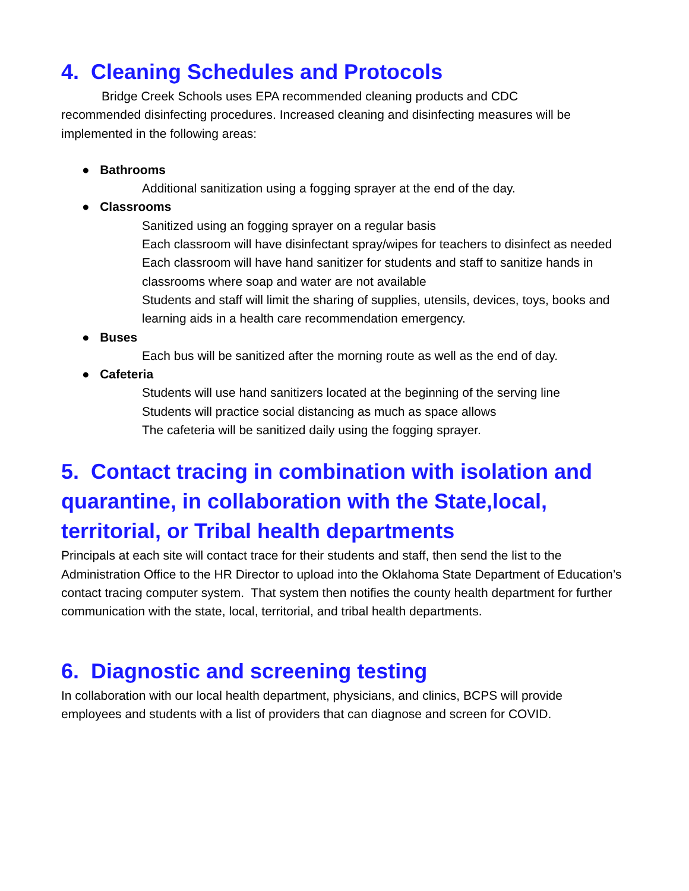4. Cleaning Schedules and Protocols
Bridge Creek Schools uses EPA recommended cleaning products and CDC
recommended disinfecting procedures. Increased cleaning and disinfecting measures will be implemented in the following areas:
● Bathrooms
Additional sanitization using a fogging sprayer at the end of the day.
● Classrooms
Sanitized using an fogging sprayer on a regular basis
Each classroom will have disinfectant spray/wipes for teachers to disinfect as needed
Each classroom will have hand sanitizer for students and staff to sanitize hands in classrooms where soap and water are not available
Students and staff will limit the sharing of supplies, utensils, devices, toys, books and learning aids in a health care recommendation emergency.
● Buses
Each bus will be sanitized after the morning route as well as the end of day.
● Cafeteria
Students will use hand sanitizers located at the beginning of the serving line
Students will practice social distancing as much as space allows
The cafeteria will be sanitized daily using the fogging sprayer.
5. Contact tracing in combination with isolation and quarantine, in collaboration with the State,local, territorial, or Tribal health departments
Principals at each site will contact trace for their students and staff, then send the list to the Administration Office to the HR Director to upload into the Oklahoma State Department of Education’s contact tracing computer system. That system then notifies the county health department for further communication with the state, local, territorial, and tribal health departments.
6. Diagnostic and screening testing
In collaboration with our local health department, physicians, and clinics, BCPS will provide employees and students with a list of providers that can diagnose and screen for COVID.